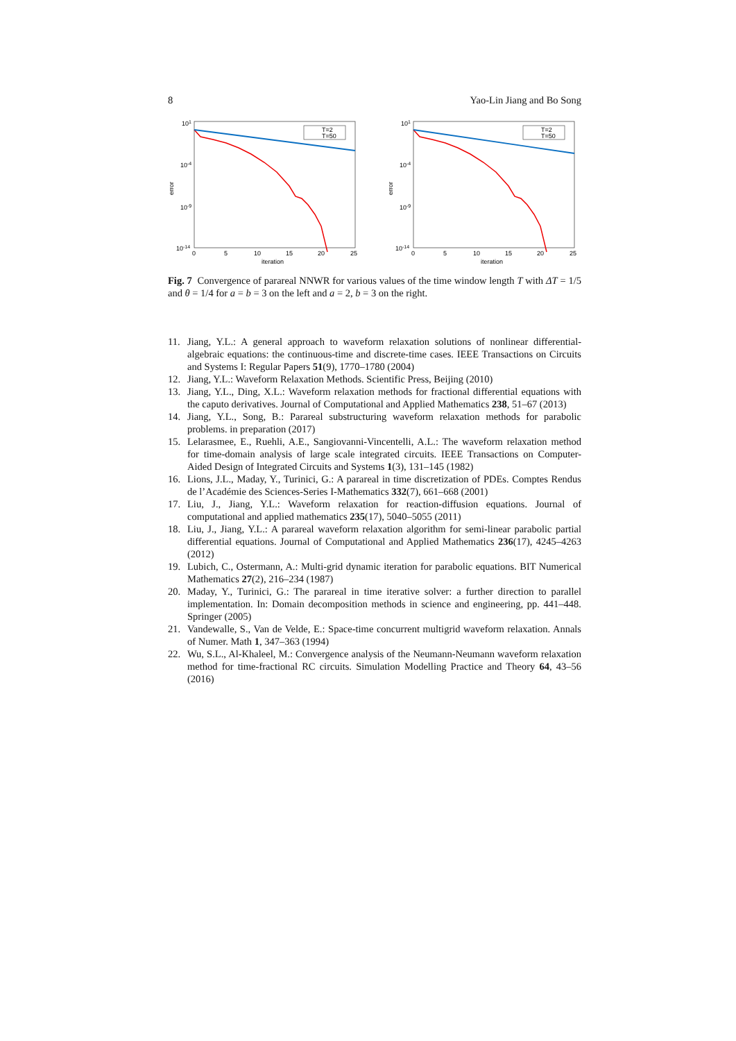8 Yao-Lin Jiang and Bo Song
101
10-4
10-9
10-14
0
5
10
15
20
25
iteration
error
T=2
T=50
101
10-4
10-9
10-14
0
5
10
15
20
25
iteration
error
T=2
T=50
Fig. 7 Convergence of parareal NNWR for various values of the time window length T with ΔT = 1/5 and θ = 1/4 for a = b = 3 on the left and a = 2, b = 3 on the right.
11. Jiang, Y.L.: A general approach to waveform relaxation solutions of nonlinear differential-algebraic equations: the continuous-time and discrete-time cases. IEEE Transactions on Circuits and Systems I: Regular Papers 51(9), 1770–1780 (2004)
12. Jiang, Y.L.: Waveform Relaxation Methods. Scientific Press, Beijing (2010)
13. Jiang, Y.L., Ding, X.L.: Waveform relaxation methods for fractional differential equations with the caputo derivatives. Journal of Computational and Applied Mathematics 238, 51–67 (2013)
14. Jiang, Y.L., Song, B.: Parareal substructuring waveform relaxation methods for parabolic problems. in preparation (2017)
15. Lelarasmee, E., Ruehli, A.E., Sangiovanni-Vincentelli, A.L.: The waveform relaxation method for time-domain analysis of large scale integrated circuits. IEEE Transactions on Computer-Aided Design of Integrated Circuits and Systems 1(3), 131–145 (1982)
16. Lions, J.L., Maday, Y., Turinici, G.: A parareal in time discretization of PDEs. Comptes Rendus de l’Académie des Sciences-Series I-Mathematics 332(7), 661–668 (2001)
17. Liu, J., Jiang, Y.L.: Waveform relaxation for reaction-diffusion equations. Journal of computational and applied mathematics 235(17), 5040–5055 (2011)
18. Liu, J., Jiang, Y.L.: A parareal waveform relaxation algorithm for semi-linear parabolic partial differential equations. Journal of Computational and Applied Mathematics 236(17), 4245–4263 (2012)
19. Lubich, C., Ostermann, A.: Multi-grid dynamic iteration for parabolic equations. BIT Numerical Mathematics 27(2), 216–234 (1987)
20. Maday, Y., Turinici, G.: The parareal in time iterative solver: a further direction to parallel implementation. In: Domain decomposition methods in science and engineering, pp. 441–448. Springer (2005)
21. Vandewalle, S., Van de Velde, E.: Space-time concurrent multigrid waveform relaxation. Annals of Numer. Math 1, 347–363 (1994)
22. Wu, S.L., Al-Khaleel, M.: Convergence analysis of the Neumann-Neumann waveform relaxation method for time-fractional RC circuits. Simulation Modelling Practice and Theory 64, 43–56 (2016)